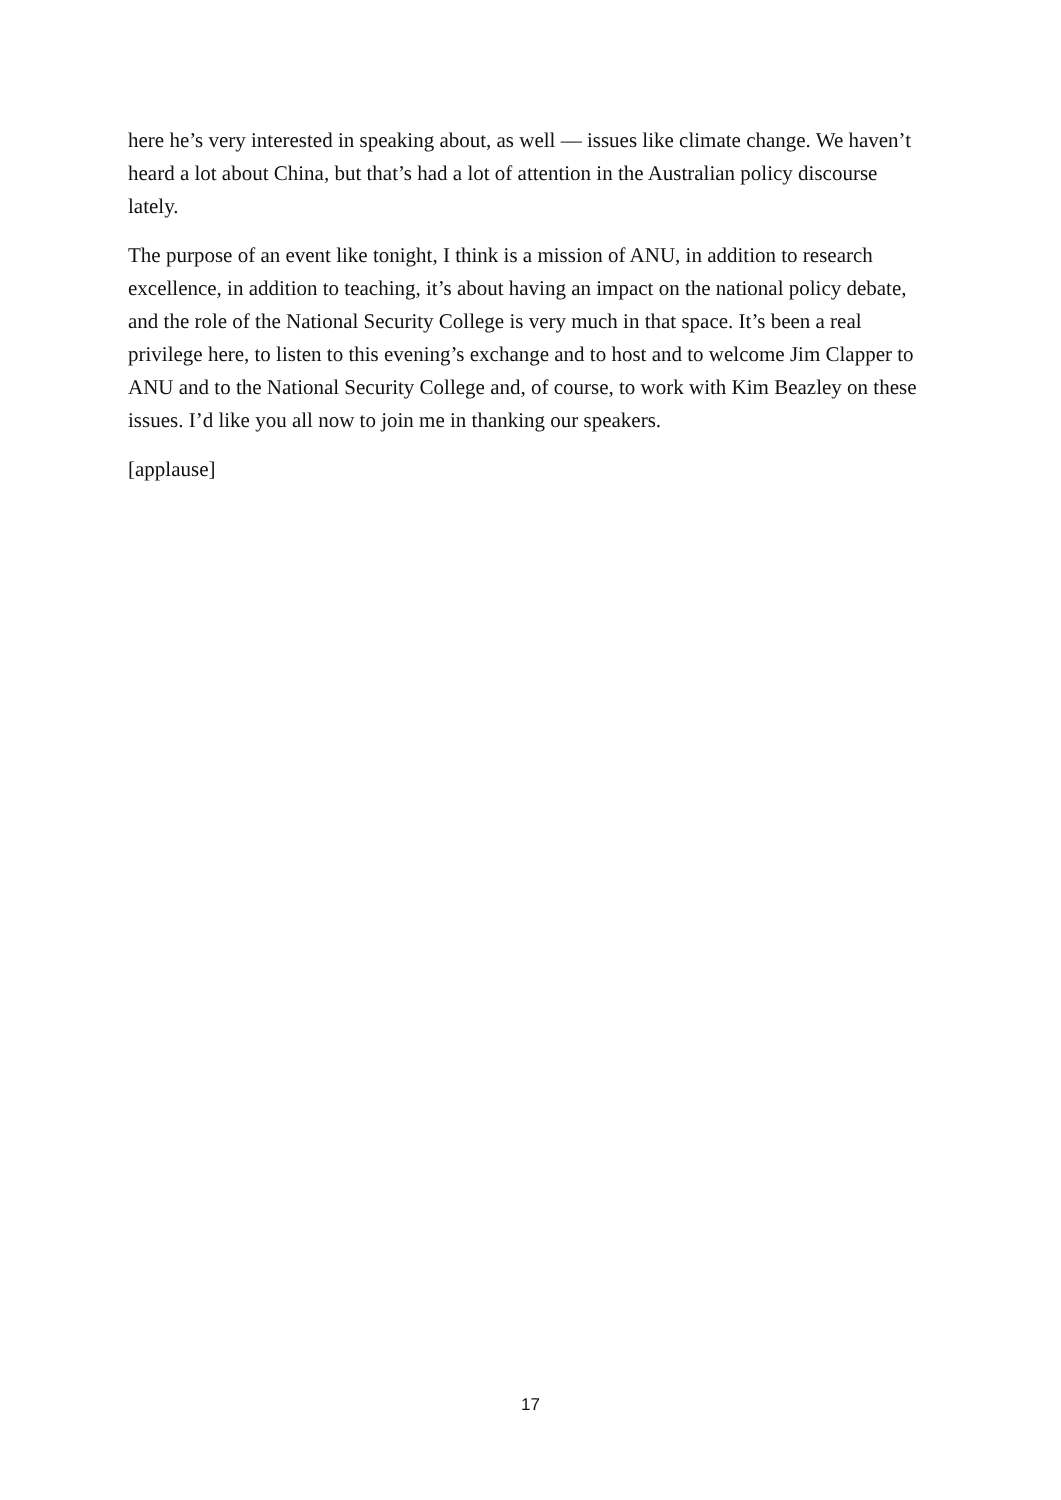here he’s very interested in speaking about, as well — issues like climate change. We haven’t heard a lot about China, but that’s had a lot of attention in the Australian policy discourse lately.
The purpose of an event like tonight, I think is a mission of ANU, in addition to research excellence, in addition to teaching, it’s about having an impact on the national policy debate, and the role of the National Security College is very much in that space. It’s been a real privilege here, to listen to this evening’s exchange and to host and to welcome Jim Clapper to ANU and to the National Security College and, of course, to work with Kim Beazley on these issues. I’d like you all now to join me in thanking our speakers.
[applause]
17